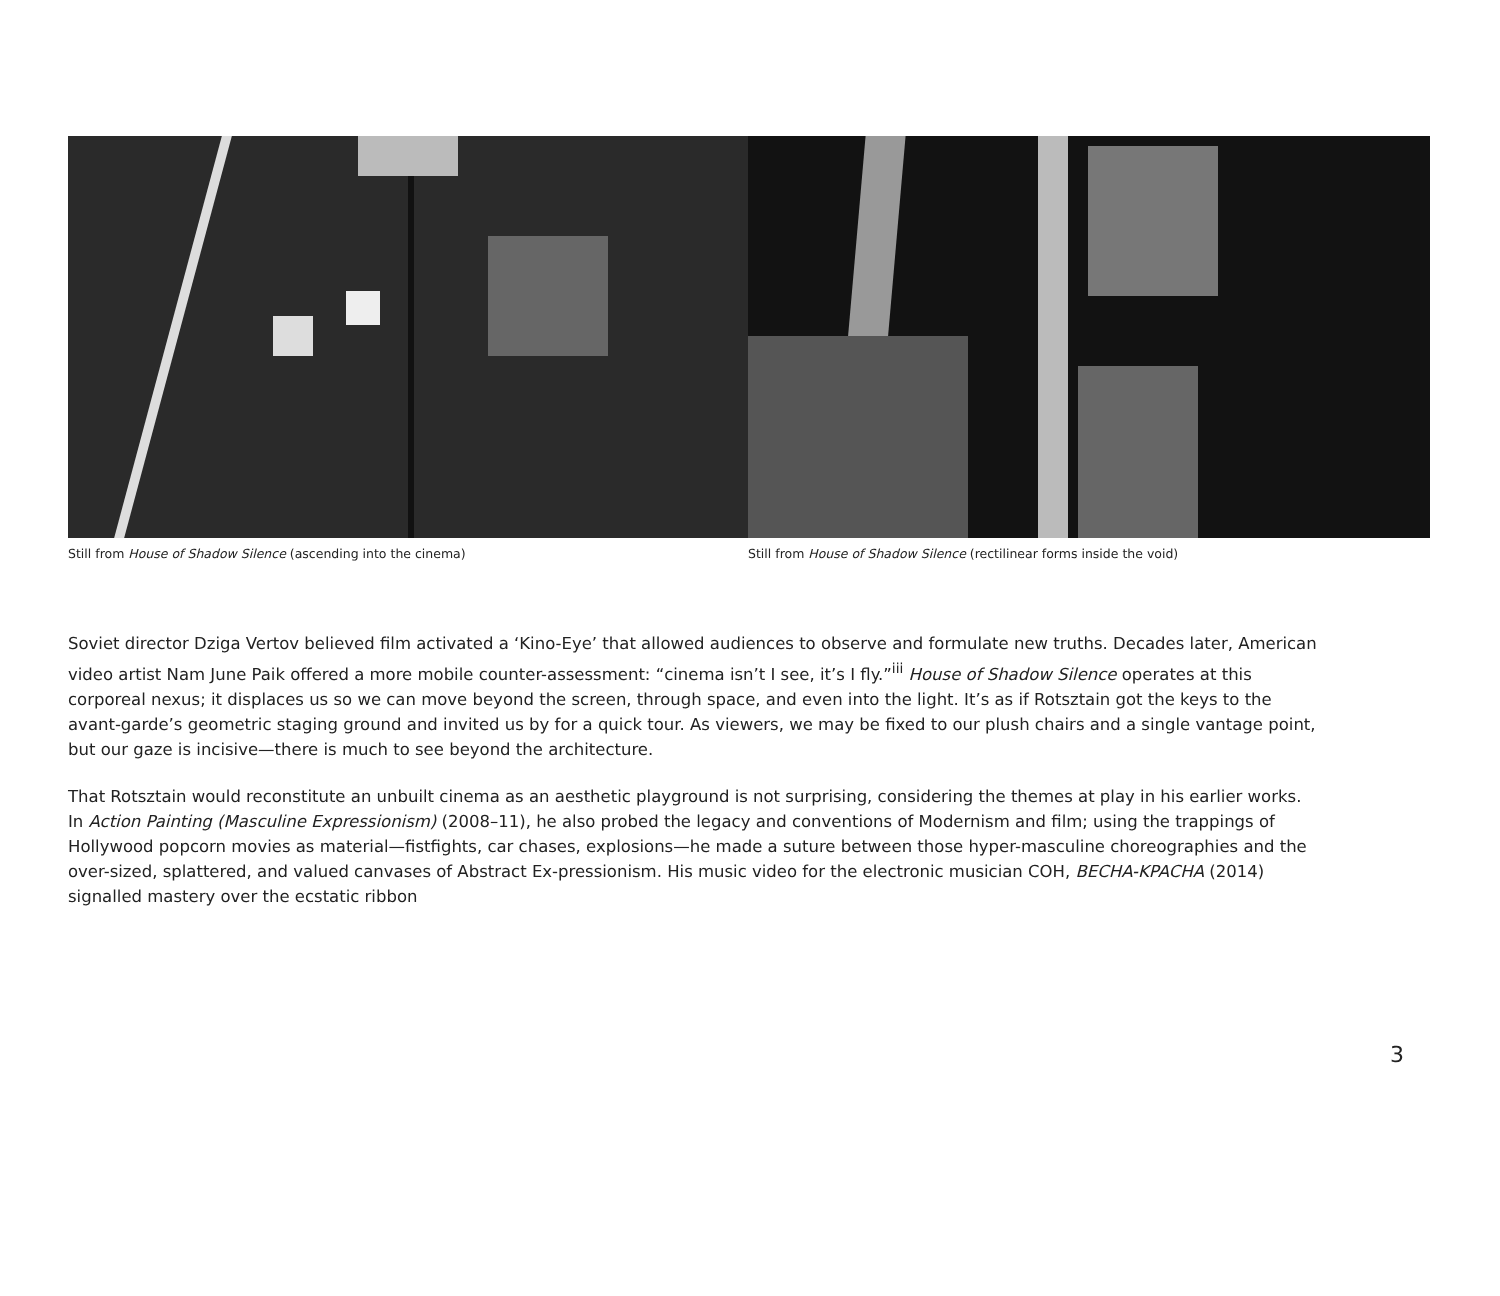Still from House of Shadow Silence (ascending into the cinema) Still from House of Shadow Silence (rectilinear forms inside the void)
Soviet director Dziga Vertov believed film activated a ‘Kino-Eye’ that allowed audiences to observe and formulate new truths. Decades later, American video artist Nam June Paik offered a more mobile counter-assessment: “cinema isn’t I see, it’s I fly.”<sup>iii</sup> House of Shadow Silence operates at this corporeal nexus; it displaces us so we can move beyond the screen, through space, and even into the light. It’s as if Rotsztain got the keys to the avant-garde’s geometric staging ground and invited us by for a quick tour. As viewers, we may be fixed to our plush chairs and a single vantage point, but our gaze is incisive—there is much to see beyond the architecture.
That Rotsztain would reconstitute an unbuilt cinema as an aesthetic playground is not surprising, considering the themes at play in his earlier works. In Action Painting (Masculine Expressionism) (2008–11), he also probed the legacy and conventions of Modernism and film; using the trappings of Hollywood popcorn movies as material—fistfights, car chases, explosions—he made a suture between those hyper-masculine choreographies and the over-sized, splattered, and valued canvases of Abstract Ex-pressionism. His music video for the electronic musician COH, BECHA-KPACHA (2014) signalled mastery over the ecstatic ribbon
3